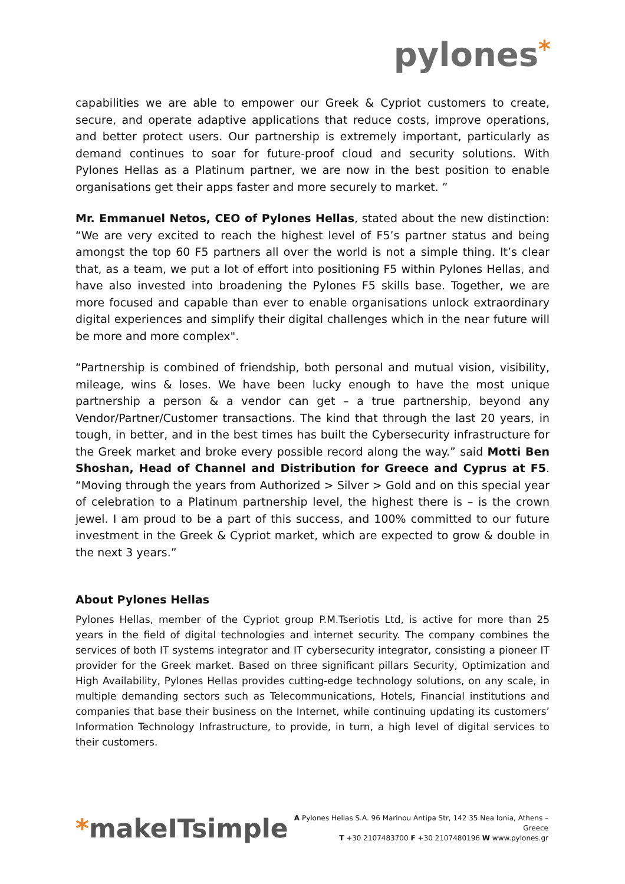pylones*
capabilities we are able to empower our Greek & Cypriot customers to create, secure, and operate adaptive applications that reduce costs, improve operations, and better protect users. Our partnership is extremely important, particularly as demand continues to soar for future-proof cloud and security solutions. With Pylones Hellas as a Platinum partner, we are now in the best position to enable organisations get their apps faster and more securely to market. ”
Mr. Emmanuel Netos, CEO of Pylones Hellas, stated about the new distinction: “We are very excited to reach the highest level of F5’s partner status and being amongst the top 60 F5 partners all over the world is not a simple thing. It’s clear that, as a team, we put a lot of effort into positioning F5 within Pylones Hellas, and have also invested into broadening the Pylones F5 skills base. Together, we are more focused and capable than ever to enable organisations unlock extraordinary digital experiences and simplify their digital challenges which in the near future will be more and more complex".
“Partnership is combined of friendship, both personal and mutual vision, visibility, mileage, wins & loses. We have been lucky enough to have the most unique partnership a person & a vendor can get – a true partnership, beyond any Vendor/Partner/Customer transactions. The kind that through the last 20 years, in tough, in better, and in the best times has built the Cybersecurity infrastructure for the Greek market and broke every possible record along the way.” said Motti Ben Shoshan, Head of Channel and Distribution for Greece and Cyprus at F5. “Moving through the years from Authorized > Silver > Gold and on this special year of celebration to a Platinum partnership level, the highest there is – is the crown jewel. I am proud to be a part of this success, and 100% committed to our future investment in the Greek & Cypriot market, which are expected to grow & double in the next 3 years.”
About Pylones Hellas
Pylones Hellas, member of the Cypriot group P.M.Tseriotis Ltd, is active for more than 25 years in the field of digital technologies and internet security. The company combines the services of both IT systems integrator and IT cybersecurity integrator, consisting a pioneer IT provider for the Greek market. Based on three significant pillars Security, Optimization and High Availability, Pylones Hellas provides cutting-edge technology solutions, on any scale, in multiple demanding sectors such as Telecommunications, Hotels, Financial institutions and companies that base their business on the Internet, while continuing updating its customers’ Information Technology Infrastructure, to provide, in turn, a high level of digital services to their customers.
*makeITsimple
A Pylones Hellas S.A. 96 Marinou Antipa Str, 142 35 Nea Ionia, Athens – Greece
T +30 2107483700 F +30 2107480196 W www.pylones.gr